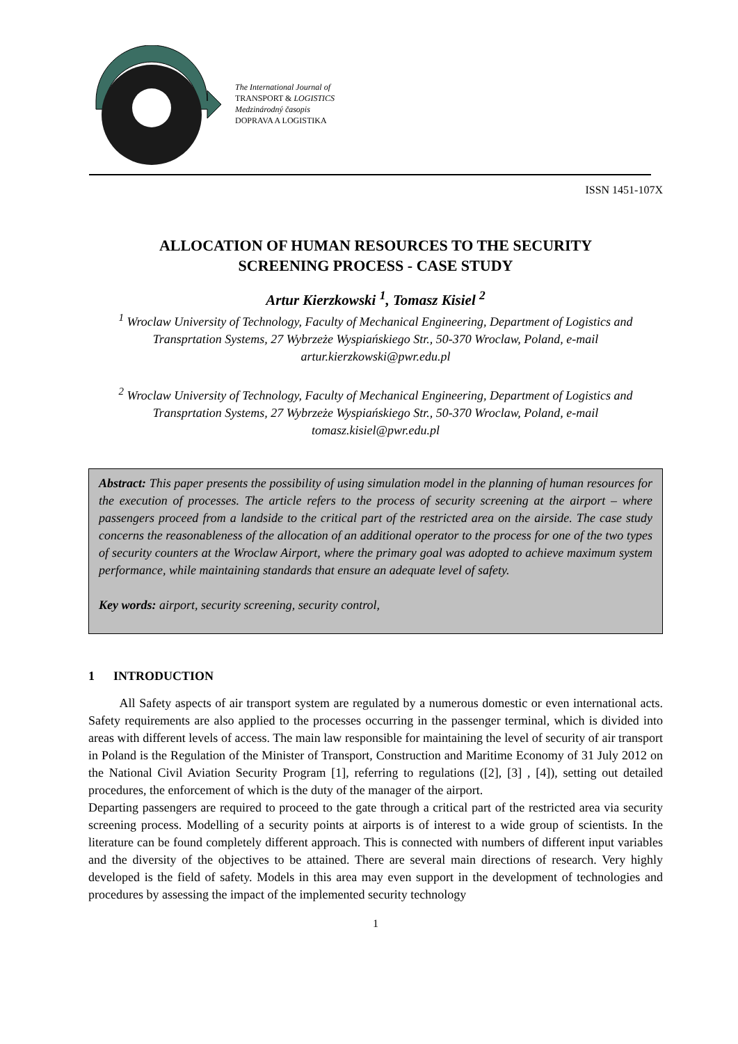The International Journal of
TRANSPORT & LOGISTICS
Medzinárodný časopis
DOPRAVA A LOGISTIKA
ISSN 1451-107X
ALLOCATION OF HUMAN RESOURCES TO THE SECURITY
SCREENING PROCESS - CASE STUDY
Artur Kierzkowski <sup>1</sup>, Tomasz Kisiel <sup>2</sup>
<sup>1</sup> Wroclaw University of Technology, Faculty of Mechanical Engineering, Department of Logistics and Transprtation Systems, 27 Wybrzeże Wyspiańskiego Str., 50-370 Wroclaw, Poland, e-mail artur.kierzkowski@pwr.edu.pl
<sup>2</sup> Wroclaw University of Technology, Faculty of Mechanical Engineering, Department of Logistics and Transprtation Systems, 27 Wybrzeże Wyspiańskiego Str., 50-370 Wroclaw, Poland, e-mail tomasz.kisiel@pwr.edu.pl
Abstract: This paper presents the possibility of using simulation model in the planning of human resources for the execution of processes. The article refers to the process of security screening at the airport – where passengers proceed from a landside to the critical part of the restricted area on the airside. The case study concerns the reasonableness of the allocation of an additional operator to the process for one of the two types of security counters at the Wroclaw Airport, where the primary goal was adopted to achieve maximum system performance, while maintaining standards that ensure an adequate level of safety.
Key words: airport, security screening, security control,
1 INTRODUCTION
All Safety aspects of air transport system are regulated by a numerous domestic or even international acts. Safety requirements are also applied to the processes occurring in the passenger terminal, which is divided into areas with different levels of access. The main law responsible for maintaining the level of security of air transport in Poland is the Regulation of the Minister of Transport, Construction and Maritime Economy of 31 July 2012 on the National Civil Aviation Security Program [1], referring to regulations ([2], [3] , [4]), setting out detailed procedures, the enforcement of which is the duty of the manager of the airport.
Departing passengers are required to proceed to the gate through a critical part of the restricted area via security screening process. Modelling of a security points at airports is of interest to a wide group of scientists. In the literature can be found completely different approach. This is connected with numbers of different input variables and the diversity of the objectives to be attained. There are several main directions of research. Very highly developed is the field of safety. Models in this area may even support in the development of technologies and procedures by assessing the impact of the implemented security technology
1